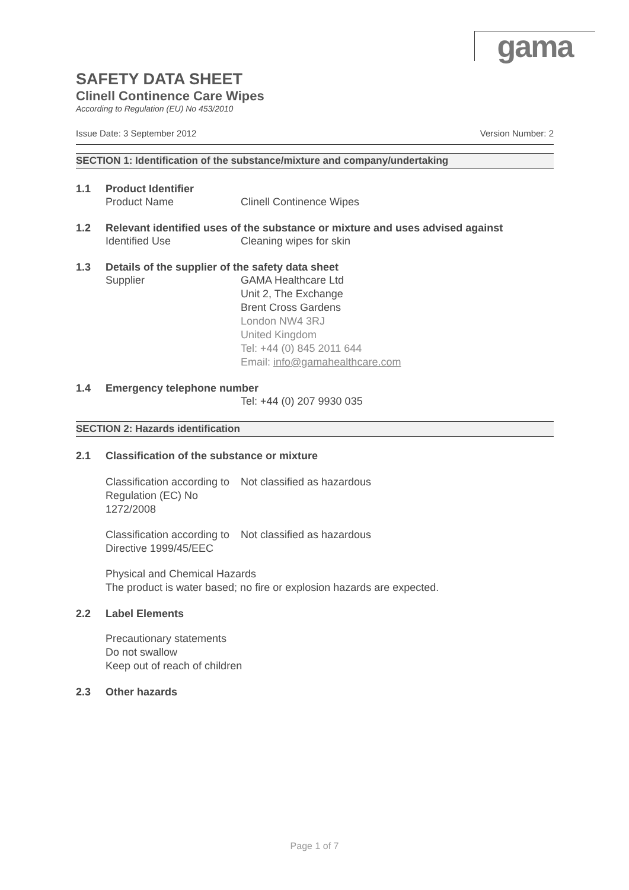gama
SAFETY DATA SHEET
Clinell Continence Care Wipes
According to Regulation (EU) No 453/2010
Issue Date: 3 September 2012 Version Number: 2
SECTION 1: Identification of the substance/mixture and company/undertaking
1.1 Product Identifier
Product Name Clinell Continence Wipes
1.2 Relevant identified uses of the substance or mixture and uses advised against
Identified Use Cleaning wipes for skin
1.3 Details of the supplier of the safety data sheet
Supplier GAMA Healthcare Ltd
Unit 2, The Exchange
Brent Cross Gardens
London NW4 3RJ
United Kingdom
Tel: +44 (0) 845 2011 644
Email: info@gamahealthcare.com
1.4 Emergency telephone number
Tel: +44 (0) 207 9930 035
SECTION 2: Hazards identification
2.1 Classification of the substance or mixture
Classification according to Regulation (EC) No 1272/2008 Not classified as hazardous
Classification according to Directive 1999/45/EEC Not classified as hazardous
Physical and Chemical Hazards
The product is water based; no fire or explosion hazards are expected.
2.2 Label Elements
Precautionary statements
Do not swallow
Keep out of reach of children
2.3 Other hazards
Page 1 of 7